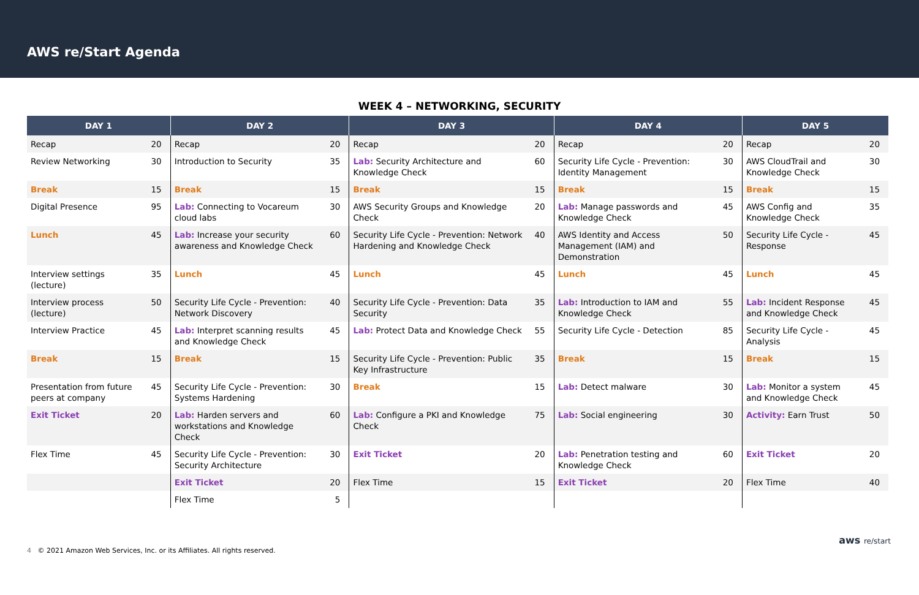AWS re/Start Agenda
WEEK 4 – NETWORKING, SECURITY
| DAY 1 | | DAY 2 | | DAY 3 | | DAY 4 | | DAY 5 | |
| --- | --- | --- | --- | --- | --- | --- | --- | --- | --- |
| Recap | 20 | Recap | 20 | Recap | 20 | Recap | 20 | Recap | 20 |
| Review Networking | 30 | Introduction to Security | 35 | Lab: Security Architecture and Knowledge Check | 60 | Security Life Cycle - Prevention: Identity Management | 30 | AWS CloudTrail and Knowledge Check | 30 |
| Break | 15 | Break | 15 | Break | 15 | Break | 15 | Break | 15 |
| Digital Presence | 95 | Lab: Connecting to Vocareum cloud labs | 30 | AWS Security Groups and Knowledge Check | 20 | Lab: Manage passwords and Knowledge Check | 45 | AWS Config and Knowledge Check | 35 |
| Lunch | 45 | Lab: Increase your security awareness and Knowledge Check | 60 | Security Life Cycle - Prevention: Network Hardening and Knowledge Check | 40 | AWS Identity and Access Management (IAM) and Demonstration | 50 | Security Life Cycle - Response | 45 |
| Interview settings (lecture) | 35 | Lunch | 45 | Lunch | 45 | Lunch | 45 | Lunch | 45 |
| Interview process (lecture) | 50 | Security Life Cycle - Prevention: Network Discovery | 40 | Security Life Cycle - Prevention: Data Security | 35 | Lab: Introduction to IAM and Knowledge Check | 55 | Lab: Incident Response and Knowledge Check | 45 |
| Interview Practice | 45 | Lab: Interpret scanning results and Knowledge Check | 45 | Lab: Protect Data and Knowledge Check | 55 | Security Life Cycle - Detection | 85 | Security Life Cycle - Analysis | 45 |
| Break | 15 | Break | 15 | Security Life Cycle - Prevention: Public Key Infrastructure | 35 | Break | 15 | Break | 15 |
| Presentation from future peers at company | 45 | Security Life Cycle - Prevention: Systems Hardening | 30 | Break | 15 | Lab: Detect malware | 30 | Lab: Monitor a system and Knowledge Check | 45 |
| Exit Ticket | 20 | Lab: Harden servers and workstations and Knowledge Check | 60 | Lab: Configure a PKI and Knowledge Check | 75 | Lab: Social engineering | 30 | Activity: Earn Trust | 50 |
| Flex Time | 45 | Security Life Cycle - Prevention: Security Architecture | 30 | Exit Ticket | 20 | Lab: Penetration testing and Knowledge Check | 60 | Exit Ticket | 20 |
| | | Exit Ticket | 20 | Flex Time | 15 | Exit Ticket | 20 | Flex Time | 40 |
| | | Flex Time | 5 | | | | | | |
4 © 2021 Amazon Web Services, Inc. or its Affiliates. All rights reserved.
aws re/start